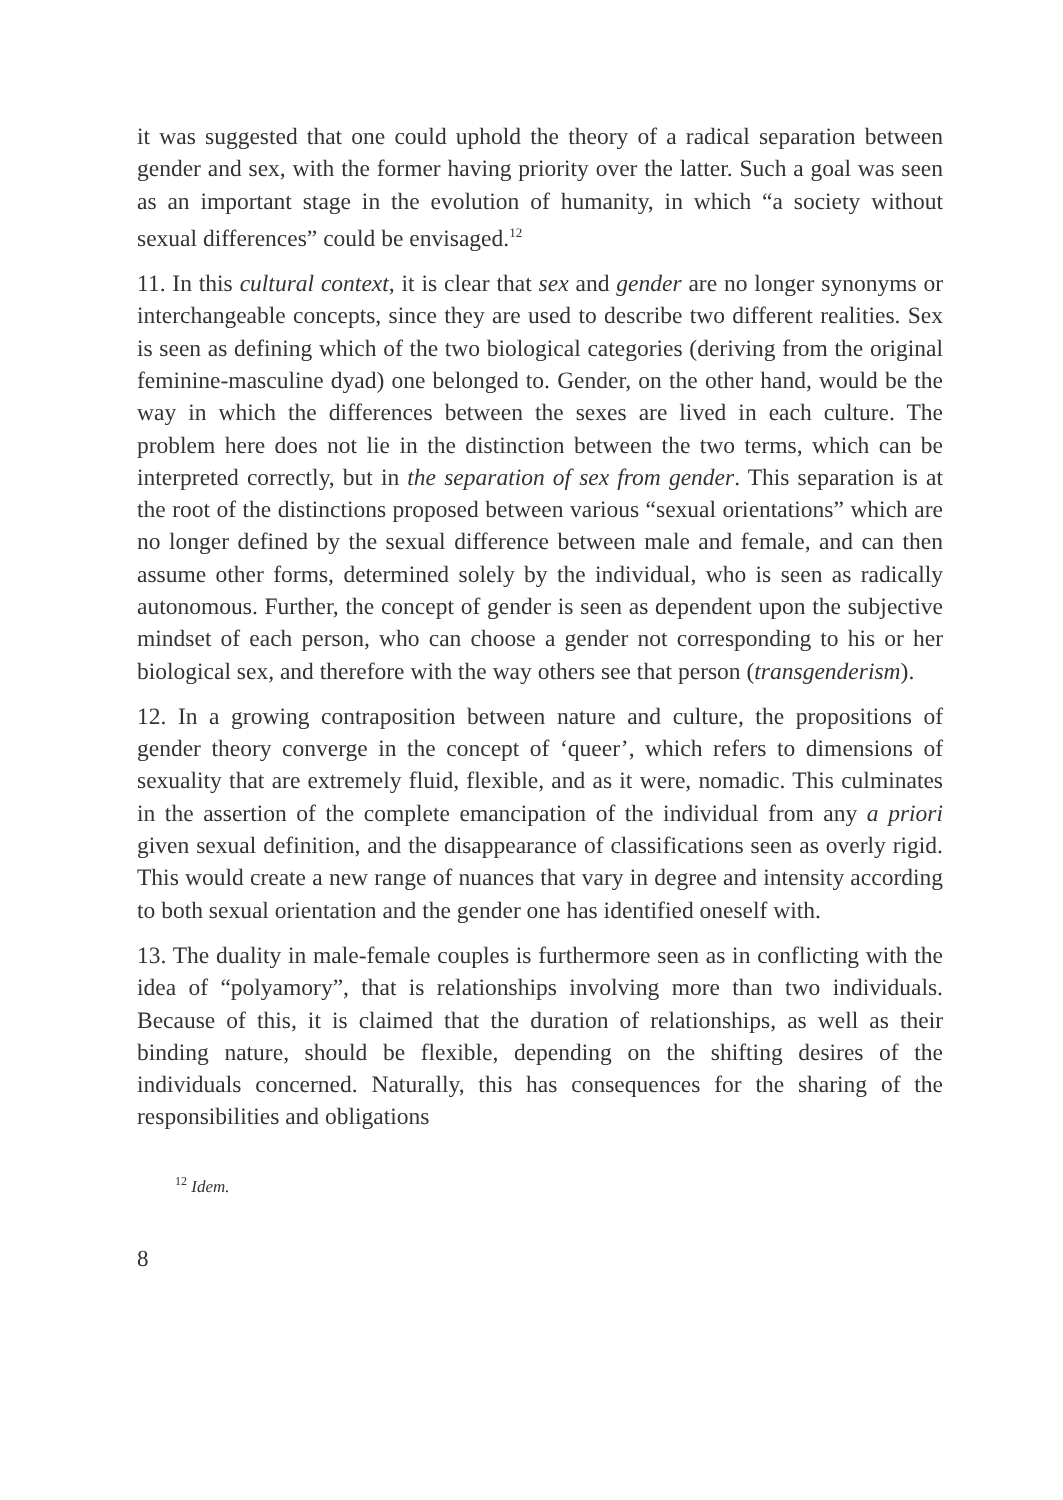it was suggested that one could uphold the theory of a radical separation between gender and sex, with the former having priority over the latter. Such a goal was seen as an important stage in the evolution of humanity, in which “a society without sexual differences” could be envisaged.<sup>12</sup>
11. In this cultural context, it is clear that sex and gender are no longer synonyms or interchangeable concepts, since they are used to describe two different realities. Sex is seen as defining which of the two biological categories (deriving from the original feminine-masculine dyad) one belonged to. Gender, on the other hand, would be the way in which the differences between the sexes are lived in each culture. The problem here does not lie in the distinction between the two terms, which can be interpreted correctly, but in the separation of sex from gender. This separation is at the root of the distinctions proposed between various “sexual orientations” which are no longer defined by the sexual difference between male and female, and can then assume other forms, determined solely by the individual, who is seen as radically autonomous. Further, the concept of gender is seen as dependent upon the subjective mindset of each person, who can choose a gender not corresponding to his or her biological sex, and therefore with the way others see that person (transgenderism).
12. In a growing contraposition between nature and culture, the propositions of gender theory converge in the concept of ‘queer’, which refers to dimensions of sexuality that are extremely fluid, flexible, and as it were, nomadic. This culminates in the assertion of the complete emancipation of the individual from any a priori given sexual definition, and the disappearance of classifications seen as overly rigid. This would create a new range of nuances that vary in degree and intensity according to both sexual orientation and the gender one has identified oneself with.
13. The duality in male-female couples is furthermore seen as in conflicting with the idea of “polyamory”, that is relationships involving more than two individuals. Because of this, it is claimed that the duration of relationships, as well as their binding nature, should be flexible, depending on the shifting desires of the individuals concerned. Naturally, this has consequences for the sharing of the responsibilities and obligations
<sup>12</sup> Idem.
8